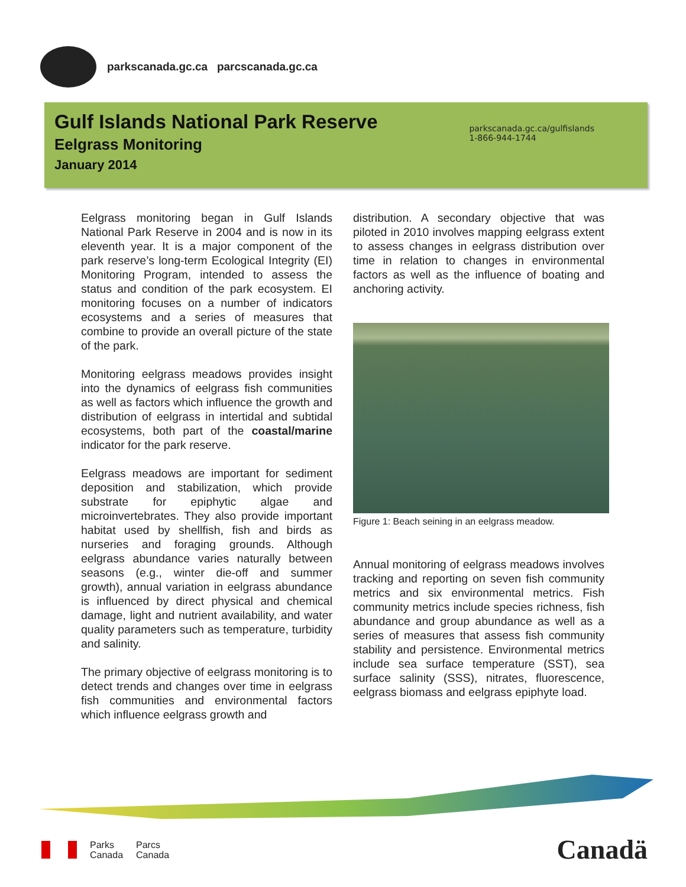parkscanada.gc.ca parcscanada.gc.ca
Gulf Islands National Park Reserve
Eelgrass Monitoring
January 2014
parkscanada.gc.ca/gulfislands
1-866-944-1744
Eelgrass monitoring began in Gulf Islands National Park Reserve in 2004 and is now in its eleventh year. It is a major component of the park reserve’s long-term Ecological Integrity (EI) Monitoring Program, intended to assess the status and condition of the park ecosystem. EI monitoring focuses on a number of indicators ecosystems and a series of measures that combine to provide an overall picture of the state of the park.
Monitoring eelgrass meadows provides insight into the dynamics of eelgrass fish communities as well as factors which influence the growth and distribution of eelgrass in intertidal and subtidal ecosystems, both part of the coastal/marine indicator for the park reserve.
Eelgrass meadows are important for sediment deposition and stabilization, which provide substrate for epiphytic algae and microinvertebrates. They also provide important habitat used by shellfish, fish and birds as nurseries and foraging grounds. Although eelgrass abundance varies naturally between seasons (e.g., winter die-off and summer growth), annual variation in eelgrass abundance is influenced by direct physical and chemical damage, light and nutrient availability, and water quality parameters such as temperature, turbidity and salinity.
The primary objective of eelgrass monitoring is to detect trends and changes over time in eelgrass fish communities and environmental factors which influence eelgrass growth and
distribution. A secondary objective that was piloted in 2010 involves mapping eelgrass extent to assess changes in eelgrass distribution over time in relation to changes in environmental factors as well as the influence of boating and anchoring activity.
Figure 1: Beach seining in an eelgrass meadow.
Annual monitoring of eelgrass meadows involves tracking and reporting on seven fish community metrics and six environmental metrics. Fish community metrics include species richness, fish abundance and group abundance as well as a series of measures that assess fish community stability and persistence. Environmental metrics include sea surface temperature (SST), sea surface salinity (SSS), nitrates, fluorescence, eelgrass biomass and eelgrass epiphyte load.
Parks
Canada
Parcs
Canada
Canadä